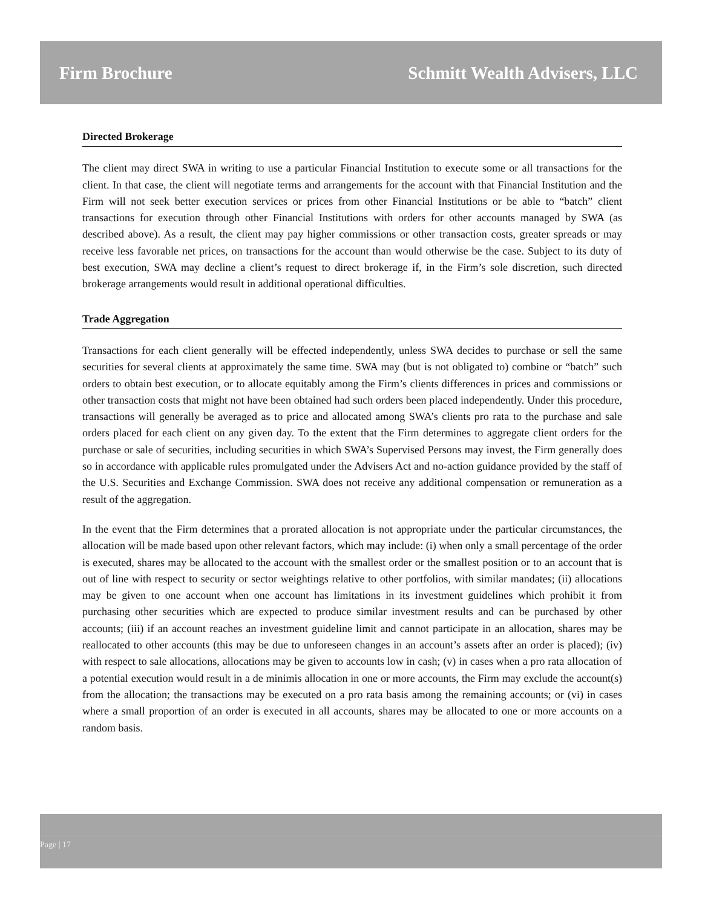Firm Brochure Schmitt Wealth Advisers, LLC
Directed Brokerage
The client may direct SWA in writing to use a particular Financial Institution to execute some or all transactions for the client. In that case, the client will negotiate terms and arrangements for the account with that Financial Institution and the Firm will not seek better execution services or prices from other Financial Institutions or be able to “batch” client transactions for execution through other Financial Institutions with orders for other accounts managed by SWA (as described above). As a result, the client may pay higher commissions or other transaction costs, greater spreads or may receive less favorable net prices, on transactions for the account than would otherwise be the case. Subject to its duty of best execution, SWA may decline a client’s request to direct brokerage if, in the Firm’s sole discretion, such directed brokerage arrangements would result in additional operational difficulties.
Trade Aggregation
Transactions for each client generally will be effected independently, unless SWA decides to purchase or sell the same securities for several clients at approximately the same time. SWA may (but is not obligated to) combine or “batch” such orders to obtain best execution, or to allocate equitably among the Firm’s clients differences in prices and commissions or other transaction costs that might not have been obtained had such orders been placed independently. Under this procedure, transactions will generally be averaged as to price and allocated among SWA’s clients pro rata to the purchase and sale orders placed for each client on any given day. To the extent that the Firm determines to aggregate client orders for the purchase or sale of securities, including securities in which SWA’s Supervised Persons may invest, the Firm generally does so in accordance with applicable rules promulgated under the Advisers Act and no-action guidance provided by the staff of the U.S. Securities and Exchange Commission. SWA does not receive any additional compensation or remuneration as a result of the aggregation.
In the event that the Firm determines that a prorated allocation is not appropriate under the particular circumstances, the allocation will be made based upon other relevant factors, which may include: (i) when only a small percentage of the order is executed, shares may be allocated to the account with the smallest order or the smallest position or to an account that is out of line with respect to security or sector weightings relative to other portfolios, with similar mandates; (ii) allocations may be given to one account when one account has limitations in its investment guidelines which prohibit it from purchasing other securities which are expected to produce similar investment results and can be purchased by other accounts; (iii) if an account reaches an investment guideline limit and cannot participate in an allocation, shares may be reallocated to other accounts (this may be due to unforeseen changes in an account’s assets after an order is placed); (iv) with respect to sale allocations, allocations may be given to accounts low in cash; (v) in cases when a pro rata allocation of a potential execution would result in a de minimis allocation in one or more accounts, the Firm may exclude the account(s) from the allocation; the transactions may be executed on a pro rata basis among the remaining accounts; or (vi) in cases where a small proportion of an order is executed in all accounts, shares may be allocated to one or more accounts on a random basis.
Page | 17